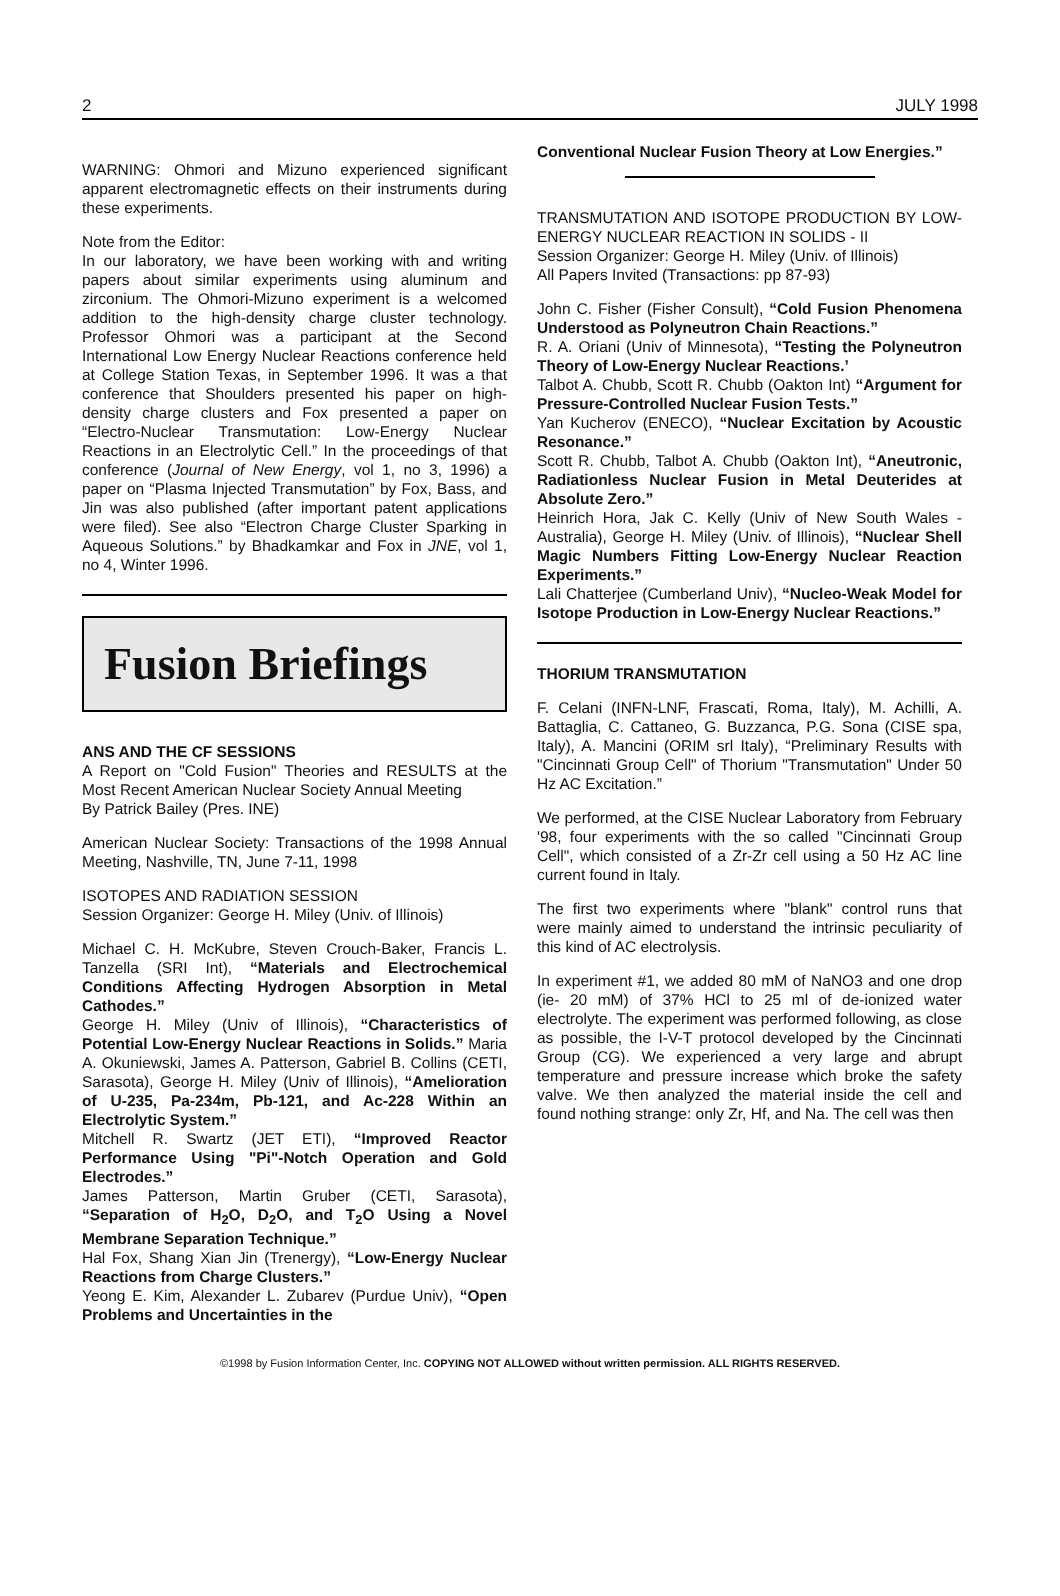2 JULY 1998
WARNING: Ohmori and Mizuno experienced significant apparent electromagnetic effects on their instruments during these experiments.
Note from the Editor:
In our laboratory, we have been working with and writing papers about similar experiments using aluminum and zirconium. The Ohmori-Mizuno experiment is a welcomed addition to the high-density charge cluster technology. Professor Ohmori was a participant at the Second International Low Energy Nuclear Reactions conference held at College Station Texas, in September 1996. It was a that conference that Shoulders presented his paper on high-density charge clusters and Fox presented a paper on “Electro-Nuclear Transmutation: Low-Energy Nuclear Reactions in an Electrolytic Cell.” In the proceedings of that conference (Journal of New Energy, vol 1, no 3, 1996) a paper on “Plasma Injected Transmutation” by Fox, Bass, and Jin was also published (after important patent applications were filed). See also “Electron Charge Cluster Sparking in Aqueous Solutions.” by Bhadkamkar and Fox in JNE, vol 1, no 4, Winter 1996.
Fusion Briefings
ANS AND THE CF SESSIONS
A Report on "Cold Fusion" Theories and RESULTS at the Most Recent American Nuclear Society Annual Meeting
By Patrick Bailey (Pres. INE)
American Nuclear Society: Transactions of the 1998 Annual Meeting, Nashville, TN, June 7-11, 1998
ISOTOPES AND RADIATION SESSION
Session Organizer: George H. Miley (Univ. of Illinois)
Michael C. H. McKubre, Steven Crouch-Baker, Francis L. Tanzella (SRI Int), “Materials and Electrochemical Conditions Affecting Hydrogen Absorption in Metal Cathodes.”
George H. Miley (Univ of Illinois), “Characteristics of Potential Low-Energy Nuclear Reactions in Solids.” Maria A. Okuniewski, James A. Patterson, Gabriel B. Collins (CETI, Sarasota), George H. Miley (Univ of Illinois), “Amelioration of U-235, Pa-234m, Pb-121, and Ac-228 Within an Electrolytic System.”
Mitchell R. Swartz (JET ETI), “Improved Reactor Performance Using "Pi"-Notch Operation and Gold Electrodes.”
James Patterson, Martin Gruber (CETI, Sarasota), “Separation of H<sub>2</sub>O, D<sub>2</sub>O, and T<sub>2</sub>O Using a Novel Membrane Separation Technique.”
Hal Fox, Shang Xian Jin (Trenergy), “Low-Energy Nuclear Reactions from Charge Clusters.”
Yeong E. Kim, Alexander L. Zubarev (Purdue Univ), “Open Problems and Uncertainties in the
Conventional Nuclear Fusion Theory at Low Energies.”
TRANSMUTATION AND ISOTOPE PRODUCTION BY LOW-ENERGY NUCLEAR REACTION IN SOLIDS - II
Session Organizer: George H. Miley (Univ. of Illinois)
All Papers Invited (Transactions: pp 87-93)
John C. Fisher (Fisher Consult), “Cold Fusion Phenomena Understood as Polyneutron Chain Reactions.”
R. A. Oriani (Univ of Minnesota), “Testing the Polyneutron Theory of Low-Energy Nuclear Reactions.’
Talbot A. Chubb, Scott R. Chubb (Oakton Int) “Argument for Pressure-Controlled Nuclear Fusion Tests.”
Yan Kucherov (ENECO), “Nuclear Excitation by Acoustic Resonance.”
Scott R. Chubb, Talbot A. Chubb (Oakton Int), “Aneutronic, Radiationless Nuclear Fusion in Metal Deuterides at Absolute Zero.”
Heinrich Hora, Jak C. Kelly (Univ of New South Wales - Australia), George H. Miley (Univ. of Illinois), “Nuclear Shell Magic Numbers Fitting Low-Energy Nuclear Reaction Experiments.”
Lali Chatterjee (Cumberland Univ), “Nucleo-Weak Model for Isotope Production in Low-Energy Nuclear Reactions.”
THORIUM TRANSMUTATION
F. Celani (INFN-LNF, Frascati, Roma, Italy), M. Achilli, A. Battaglia, C. Cattaneo, G. Buzzanca, P.G. Sona (CISE spa, Italy), A. Mancini (ORIM srl Italy), “Preliminary Results with "Cincinnati Group Cell" of Thorium "Transmutation" Under 50 Hz AC Excitation.”
We performed, at the CISE Nuclear Laboratory from February '98, four experiments with the so called "Cincinnati Group Cell", which consisted of a Zr-Zr cell using a 50 Hz AC line current found in Italy.
The first two experiments where "blank" control runs that were mainly aimed to understand the intrinsic peculiarity of this kind of AC electrolysis.
In experiment #1, we added 80 mM of NaNO3 and one drop (ie- 20 mM) of 37% HCl to 25 ml of de-ionized water electrolyte. The experiment was performed following, as close as possible, the I-V-T protocol developed by the Cincinnati Group (CG). We experienced a very large and abrupt temperature and pressure increase which broke the safety valve. We then analyzed the material inside the cell and found nothing strange: only Zr, Hf, and Na. The cell was then
©1998 by Fusion Information Center, Inc. COPYING NOT ALLOWED without written permission. ALL RIGHTS RESERVED.